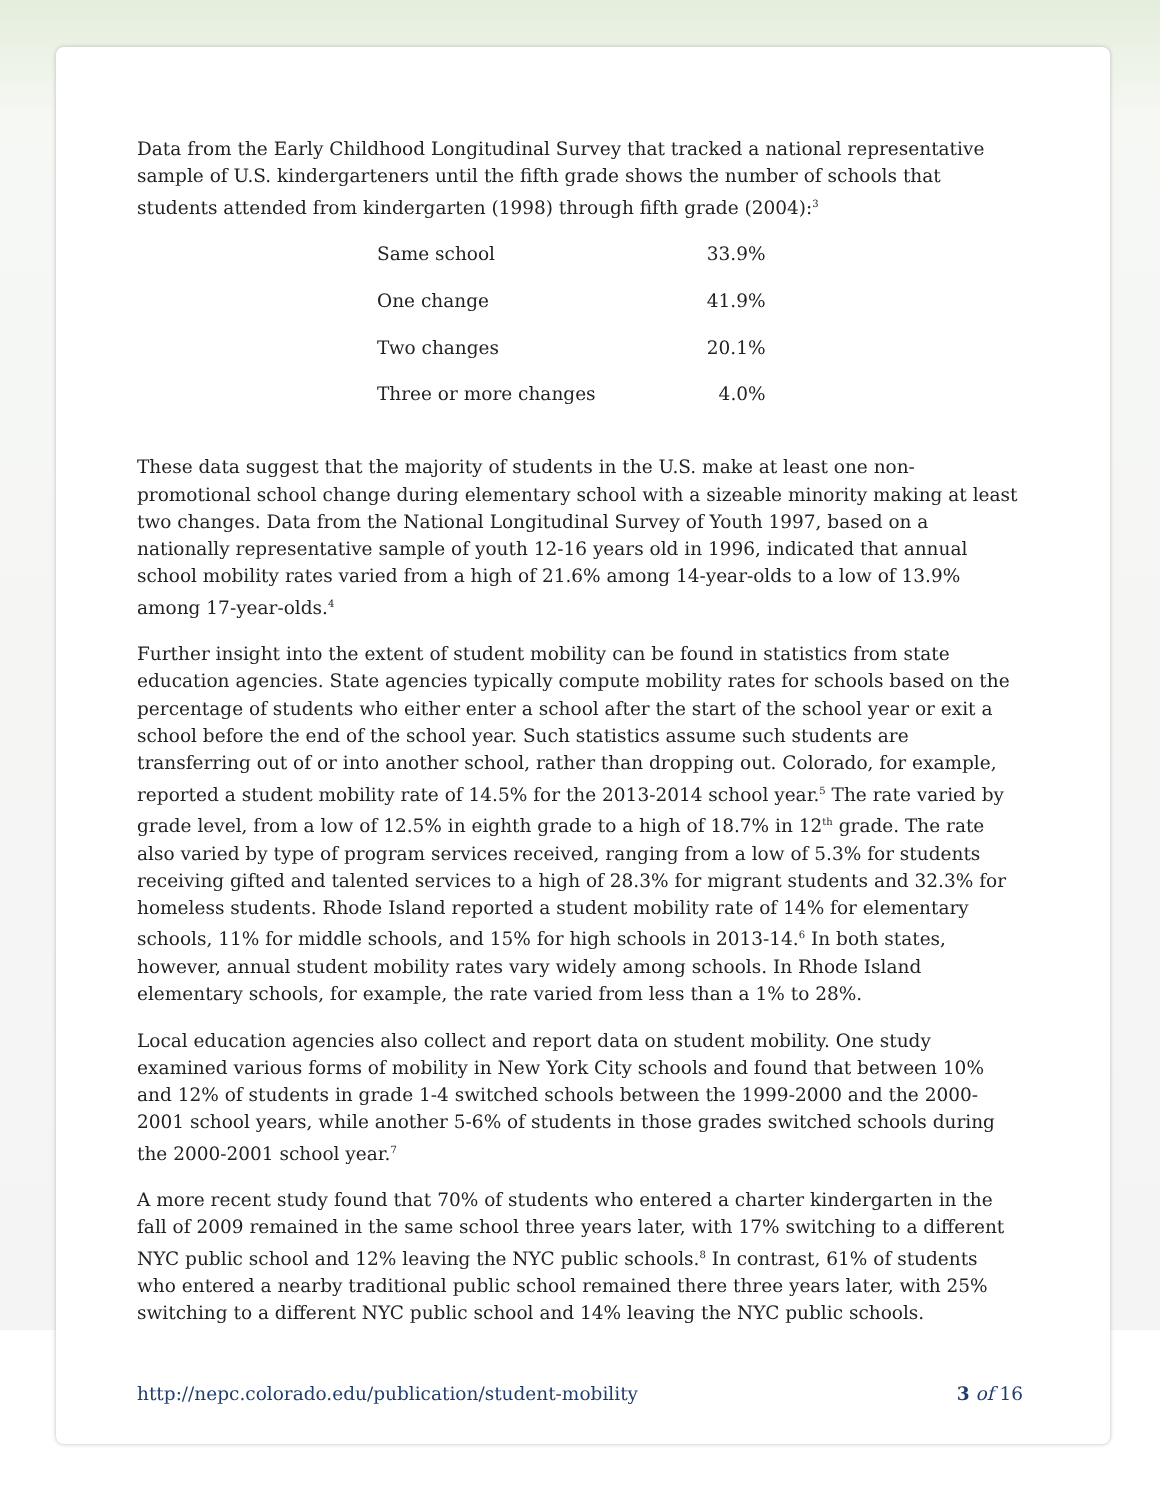Data from the Early Childhood Longitudinal Survey that tracked a national representative sample of U.S. kindergarteners until the fifth grade shows the number of schools that students attended from kindergarten (1998) through fifth grade (2004):<sup>3</sup>
| Same school | 33.9% |
| One change | 41.9% |
| Two changes | 20.1% |
| Three or more changes | 4.0% |
These data suggest that the majority of students in the U.S. make at least one non-promotional school change during elementary school with a sizeable minority making at least two changes. Data from the National Longitudinal Survey of Youth 1997, based on a nationally representative sample of youth 12-16 years old in 1996, indicated that annual school mobility rates varied from a high of 21.6% among 14-year-olds to a low of 13.9% among 17-year-olds.<sup>4</sup>
Further insight into the extent of student mobility can be found in statistics from state education agencies. State agencies typically compute mobility rates for schools based on the percentage of students who either enter a school after the start of the school year or exit a school before the end of the school year. Such statistics assume such students are transferring out of or into another school, rather than dropping out. Colorado, for example, reported a student mobility rate of 14.5% for the 2013-2014 school year.<sup>5</sup> The rate varied by grade level, from a low of 12.5% in eighth grade to a high of 18.7% in 12<sup>th</sup> grade. The rate also varied by type of program services received, ranging from a low of 5.3% for students receiving gifted and talented services to a high of 28.3% for migrant students and 32.3% for homeless students. Rhode Island reported a student mobility rate of 14% for elementary schools, 11% for middle schools, and 15% for high schools in 2013-14.<sup>6</sup> In both states, however, annual student mobility rates vary widely among schools. In Rhode Island elementary schools, for example, the rate varied from less than a 1% to 28%.
Local education agencies also collect and report data on student mobility. One study examined various forms of mobility in New York City schools and found that between 10% and 12% of students in grade 1-4 switched schools between the 1999-2000 and the 2000-2001 school years, while another 5-6% of students in those grades switched schools during the 2000-2001 school year.<sup>7</sup>
A more recent study found that 70% of students who entered a charter kindergarten in the fall of 2009 remained in the same school three years later, with 17% switching to a different NYC public school and 12% leaving the NYC public schools.<sup>8</sup> In contrast, 61% of students who entered a nearby traditional public school remained there three years later, with 25% switching to a different NYC public school and 14% leaving the NYC public schools.
http://nepc.colorado.edu/publication/student-mobility 3 of 16